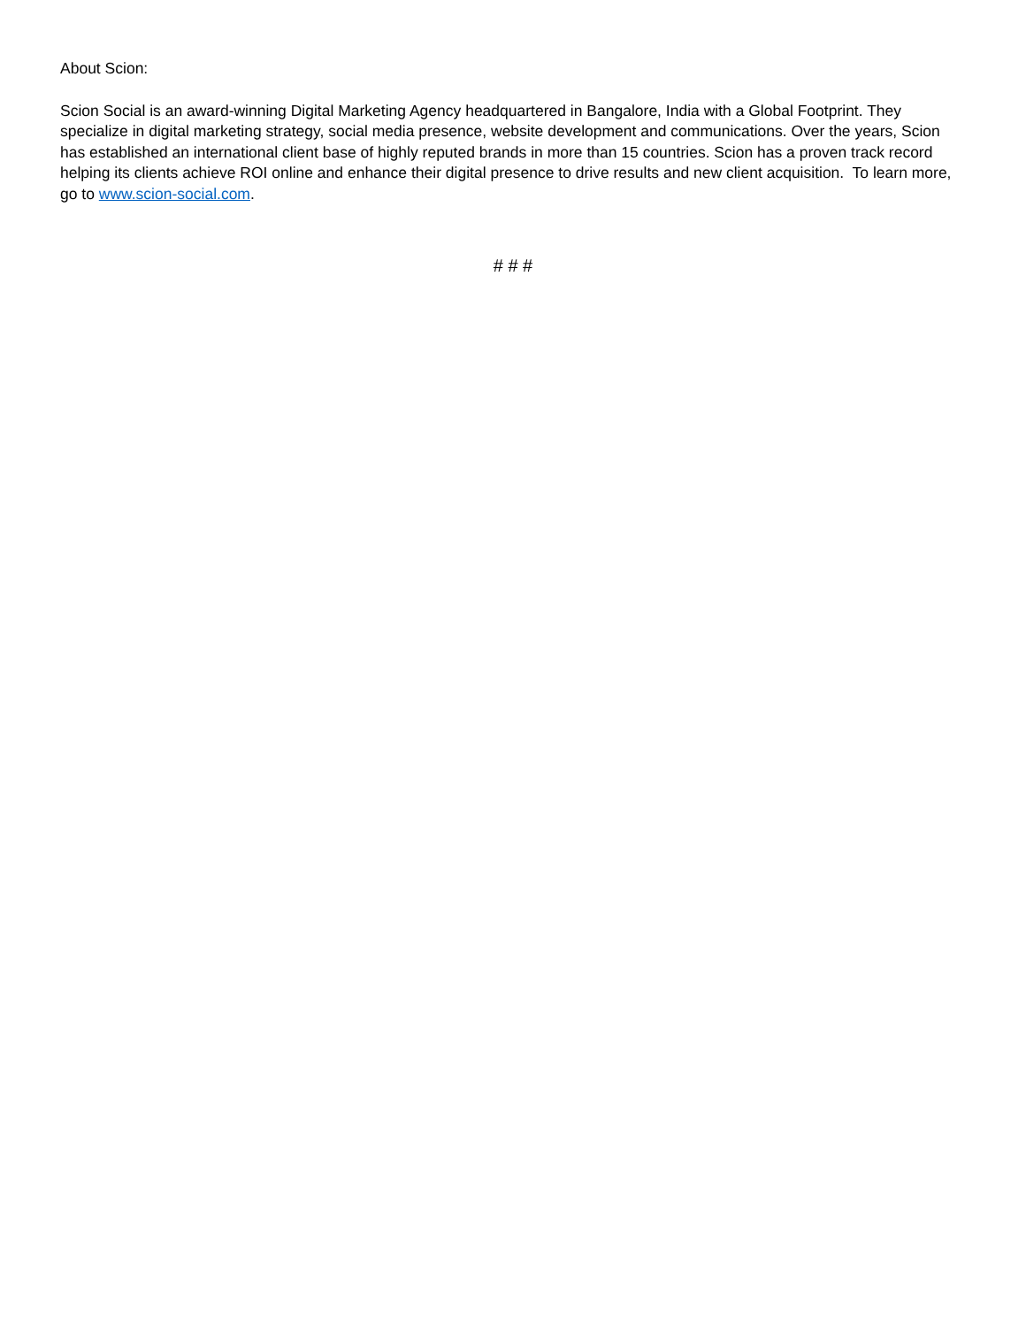About Scion:
Scion Social is an award-winning Digital Marketing Agency headquartered in Bangalore, India with a Global Footprint. They specialize in digital marketing strategy, social media presence, website development and communications. Over the years, Scion has established an international client base of highly reputed brands in more than 15 countries. Scion has a proven track record helping its clients achieve ROI online and enhance their digital presence to drive results and new client acquisition. To learn more, go to www.scion-social.com.
# # #